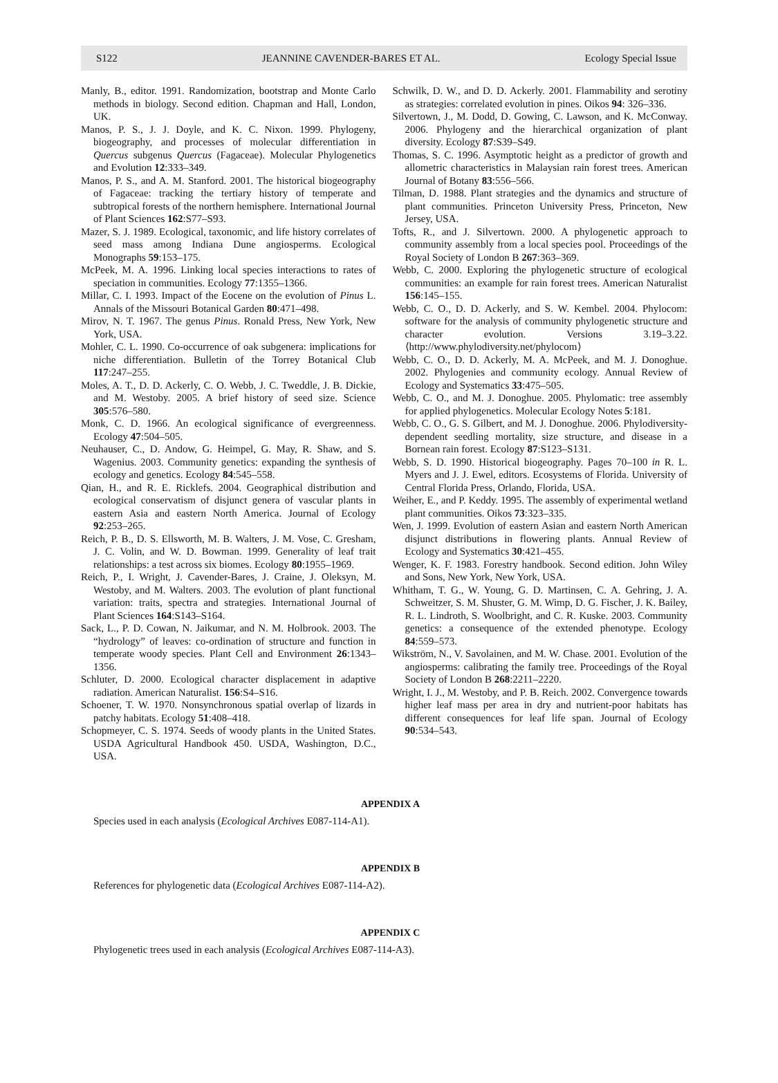S122 JEANNINE CAVENDER-BARES ET AL. Ecology Special Issue
Manly, B., editor. 1991. Randomization, bootstrap and Monte Carlo methods in biology. Second edition. Chapman and Hall, London, UK.
Manos, P. S., J. J. Doyle, and K. C. Nixon. 1999. Phylogeny, biogeography, and processes of molecular differentiation in Quercus subgenus Quercus (Fagaceae). Molecular Phylogenetics and Evolution 12:333–349.
Manos, P. S., and A. M. Stanford. 2001. The historical biogeography of Fagaceae: tracking the tertiary history of temperate and subtropical forests of the northern hemisphere. International Journal of Plant Sciences 162:S77–S93.
Mazer, S. J. 1989. Ecological, taxonomic, and life history correlates of seed mass among Indiana Dune angiosperms. Ecological Monographs 59:153–175.
McPeek, M. A. 1996. Linking local species interactions to rates of speciation in communities. Ecology 77:1355–1366.
Millar, C. I. 1993. Impact of the Eocene on the evolution of Pinus L. Annals of the Missouri Botanical Garden 80:471–498.
Mirov, N. T. 1967. The genus Pinus. Ronald Press, New York, New York, USA.
Mohler, C. L. 1990. Co-occurrence of oak subgenera: implications for niche differentiation. Bulletin of the Torrey Botanical Club 117:247–255.
Moles, A. T., D. D. Ackerly, C. O. Webb, J. C. Tweddle, J. B. Dickie, and M. Westoby. 2005. A brief history of seed size. Science 305:576–580.
Monk, C. D. 1966. An ecological significance of evergreenness. Ecology 47:504–505.
Neuhauser, C., D. Andow, G. Heimpel, G. May, R. Shaw, and S. Wagenius. 2003. Community genetics: expanding the synthesis of ecology and genetics. Ecology 84:545–558.
Qian, H., and R. E. Ricklefs. 2004. Geographical distribution and ecological conservatism of disjunct genera of vascular plants in eastern Asia and eastern North America. Journal of Ecology 92:253–265.
Reich, P. B., D. S. Ellsworth, M. B. Walters, J. M. Vose, C. Gresham, J. C. Volin, and W. D. Bowman. 1999. Generality of leaf trait relationships: a test across six biomes. Ecology 80:1955–1969.
Reich, P., I. Wright, J. Cavender-Bares, J. Craine, J. Oleksyn, M. Westoby, and M. Walters. 2003. The evolution of plant functional variation: traits, spectra and strategies. International Journal of Plant Sciences 164:S143–S164.
Sack, L., P. D. Cowan, N. Jaikumar, and N. M. Holbrook. 2003. The “hydrology” of leaves: co-ordination of structure and function in temperate woody species. Plant Cell and Environment 26:1343–1356.
Schluter, D. 2000. Ecological character displacement in adaptive radiation. American Naturalist. 156:S4–S16.
Schoener, T. W. 1970. Nonsynchronous spatial overlap of lizards in patchy habitats. Ecology 51:408–418.
Schopmeyer, C. S. 1974. Seeds of woody plants in the United States. USDA Agricultural Handbook 450. USDA, Washington, D.C., USA.
Schwilk, D. W., and D. D. Ackerly. 2001. Flammability and serotiny as strategies: correlated evolution in pines. Oikos 94: 326–336.
Silvertown, J., M. Dodd, D. Gowing, C. Lawson, and K. McConway. 2006. Phylogeny and the hierarchical organization of plant diversity. Ecology 87:S39–S49.
Thomas, S. C. 1996. Asymptotic height as a predictor of growth and allometric characteristics in Malaysian rain forest trees. American Journal of Botany 83:556–566.
Tilman, D. 1988. Plant strategies and the dynamics and structure of plant communities. Princeton University Press, Princeton, New Jersey, USA.
Tofts, R., and J. Silvertown. 2000. A phylogenetic approach to community assembly from a local species pool. Proceedings of the Royal Society of London B 267:363–369.
Webb, C. 2000. Exploring the phylogenetic structure of ecological communities: an example for rain forest trees. American Naturalist 156:145–155.
Webb, C. O., D. D. Ackerly, and S. W. Kembel. 2004. Phylocom: software for the analysis of community phylogenetic structure and character evolution. Versions 3.19–3.22. ⟨http://www.phylodiversity.net/phylocom⟩
Webb, C. O., D. D. Ackerly, M. A. McPeek, and M. J. Donoghue. 2002. Phylogenies and community ecology. Annual Review of Ecology and Systematics 33:475–505.
Webb, C. O., and M. J. Donoghue. 2005. Phylomatic: tree assembly for applied phylogenetics. Molecular Ecology Notes 5:181.
Webb, C. O., G. S. Gilbert, and M. J. Donoghue. 2006. Phylodiversity-dependent seedling mortality, size structure, and disease in a Bornean rain forest. Ecology 87:S123–S131.
Webb, S. D. 1990. Historical biogeography. Pages 70–100 in R. L. Myers and J. J. Ewel, editors. Ecosystems of Florida. University of Central Florida Press, Orlando, Florida, USA.
Weiher, E., and P. Keddy. 1995. The assembly of experimental wetland plant communities. Oikos 73:323–335.
Wen, J. 1999. Evolution of eastern Asian and eastern North American disjunct distributions in flowering plants. Annual Review of Ecology and Systematics 30:421–455.
Wenger, K. F. 1983. Forestry handbook. Second edition. John Wiley and Sons, New York, New York, USA.
Whitham, T. G., W. Young, G. D. Martinsen, C. A. Gehring, J. A. Schweitzer, S. M. Shuster, G. M. Wimp, D. G. Fischer, J. K. Bailey, R. L. Lindroth, S. Woolbright, and C. R. Kuske. 2003. Community genetics: a consequence of the extended phenotype. Ecology 84:559–573.
Wikström, N., V. Savolainen, and M. W. Chase. 2001. Evolution of the angiosperms: calibrating the family tree. Proceedings of the Royal Society of London B 268:2211–2220.
Wright, I. J., M. Westoby, and P. B. Reich. 2002. Convergence towards higher leaf mass per area in dry and nutrient-poor habitats has different consequences for leaf life span. Journal of Ecology 90:534–543.
APPENDIX A
Species used in each analysis (Ecological Archives E087-114-A1).
APPENDIX B
References for phylogenetic data (Ecological Archives E087-114-A2).
APPENDIX C
Phylogenetic trees used in each analysis (Ecological Archives E087-114-A3).